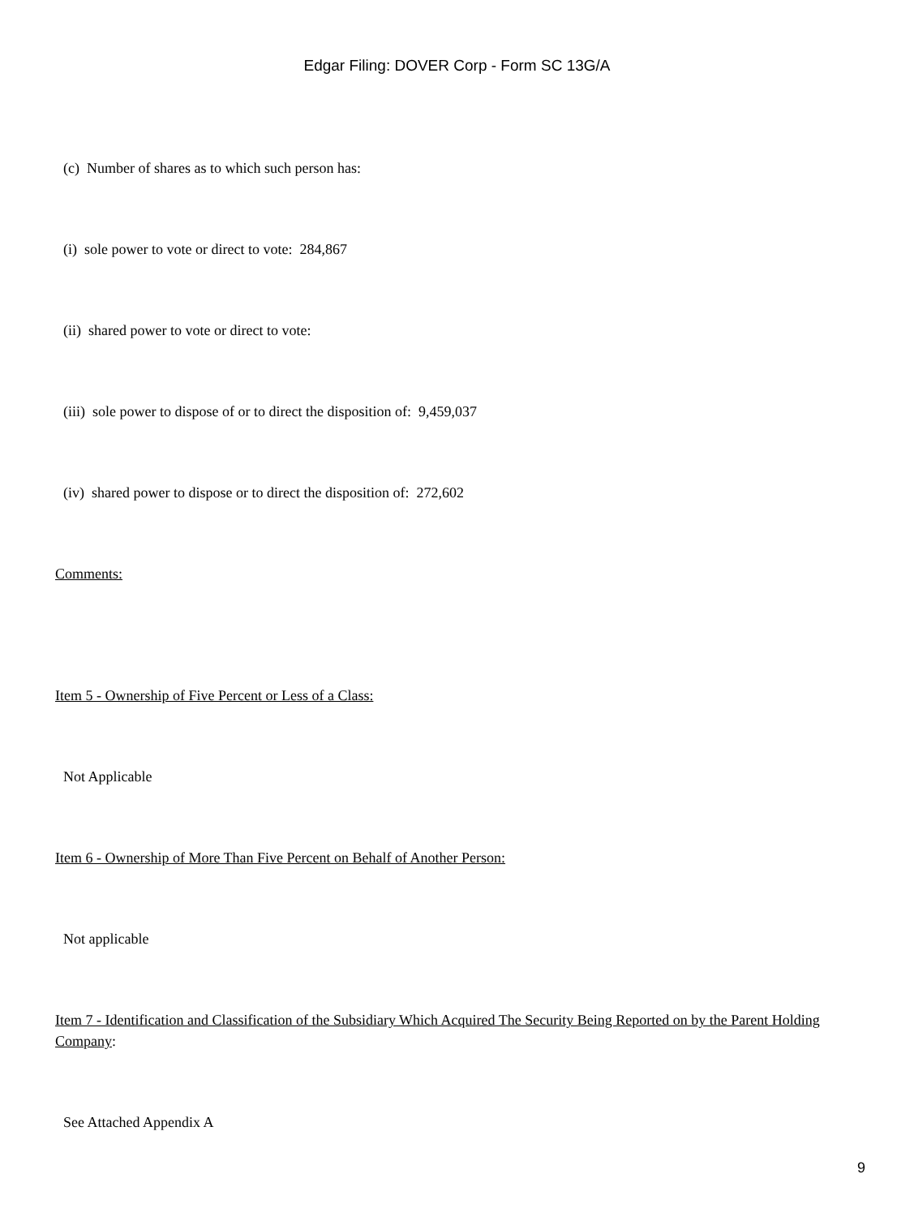Edgar Filing: DOVER Corp - Form SC 13G/A
(c) Number of shares as to which such person has:
(i) sole power to vote or direct to vote: 284,867
(ii) shared power to vote or direct to vote:
(iii) sole power to dispose of or to direct the disposition of: 9,459,037
(iv) shared power to dispose or to direct the disposition of: 272,602
Comments:
Item 5 - Ownership of Five Percent or Less of a Class:
Not Applicable
Item 6 - Ownership of More Than Five Percent on Behalf of Another Person:
Not applicable
Item 7 - Identification and Classification of the Subsidiary Which Acquired The Security Being Reported on by the Parent Holding Company:
See Attached Appendix A
9